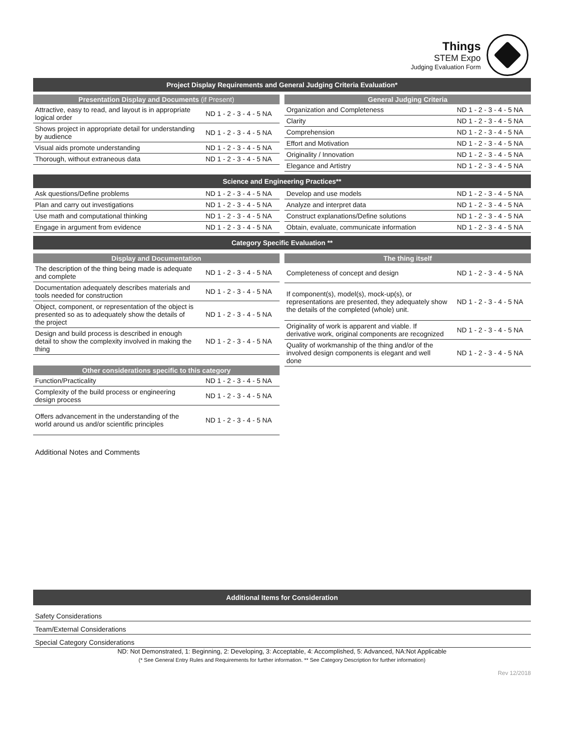Things
STEM Expo
Judging Evaluation Form
Project Display Requirements and General Judging Criteria Evaluation*
Presentation Display and Documents (if Present)
| Attractive, easy to read, and layout is in appropriate logical order | ND 1 - 2 - 3 - 4 - 5 NA |
| Shows project in appropriate detail for understanding by audience | ND 1 - 2 - 3 - 4 - 5 NA |
| Visual aids promote understanding | ND 1 - 2 - 3 - 4 - 5 NA |
| Thorough, without extraneous data | ND 1 - 2 - 3 - 4 - 5 NA |
General Judging Criteria
| Organization and Completeness | ND 1 - 2 - 3 - 4 - 5 NA |
| Clarity | ND 1 - 2 - 3 - 4 - 5 NA |
| Comprehension | ND 1 - 2 - 3 - 4 - 5 NA |
| Effort and Motivation | ND 1 - 2 - 3 - 4 - 5 NA |
| Originality / Innovation | ND 1 - 2 - 3 - 4 - 5 NA |
| Elegance and Artistry | ND 1 - 2 - 3 - 4 - 5 NA |
Science and Engineering Practices**
| Ask questions/Define problems | ND 1 - 2 - 3 - 4 - 5 NA |
| Plan and carry out investigations | ND 1 - 2 - 3 - 4 - 5 NA |
| Use math and computational thinking | ND 1 - 2 - 3 - 4 - 5 NA |
| Engage in argument from evidence | ND 1 - 2 - 3 - 4 - 5 NA |
| Develop and use models | ND 1 - 2 - 3 - 4 - 5 NA |
| Analyze and interpret data | ND 1 - 2 - 3 - 4 - 5 NA |
| Construct explanations/Define solutions | ND 1 - 2 - 3 - 4 - 5 NA |
| Obtain, evaluate, communicate information | ND 1 - 2 - 3 - 4 - 5 NA |
Category Specific Evaluation **
Display and Documentation
| The description of the thing being made is adequate and complete | ND 1 - 2 - 3 - 4 - 5 NA |
| Documentation adequately describes materials and tools needed for construction | ND 1 - 2 - 3 - 4 - 5 NA |
| Object, component, or representation of the object is presented so as to adequately show the details of the project | ND 1 - 2 - 3 - 4 - 5 NA |
| Design and build process is described in enough detail to show the complexity involved in making the thing | ND 1 - 2 - 3 - 4 - 5 NA |
Other considerations specific to this category
| Function/Practicality | ND 1 - 2 - 3 - 4 - 5 NA |
| Complexity of the build process or engineering design process | ND 1 - 2 - 3 - 4 - 5 NA |
| Offers advancement in the understanding of the world around us and/or scientific principles | ND 1 - 2 - 3 - 4 - 5 NA |
The thing itself
| Completeness of concept and design | ND 1 - 2 - 3 - 4 - 5 NA |
| If component(s), model(s), mock-up(s), or representations are presented, they adequately show the details of the completed (whole) unit. | ND 1 - 2 - 3 - 4 - 5 NA |
| Originality of work is apparent and viable. If derivative work, original components are recognized | ND 1 - 2 - 3 - 4 - 5 NA |
| Quality of workmanship of the thing and/or of the involved design components is elegant and well done | ND 1 - 2 - 3 - 4 - 5 NA |
Additional Notes and Comments
Additional Items for Consideration
Safety Considerations
Team/External Considerations
Special Category Considerations
ND: Not Demonstrated, 1: Beginning, 2: Developing, 3: Acceptable, 4: Accomplished, 5: Advanced, NA:Not Applicable
(* See General Entry Rules and Requirements for further information. ** See Category Description for further information)
Rev 12/2018